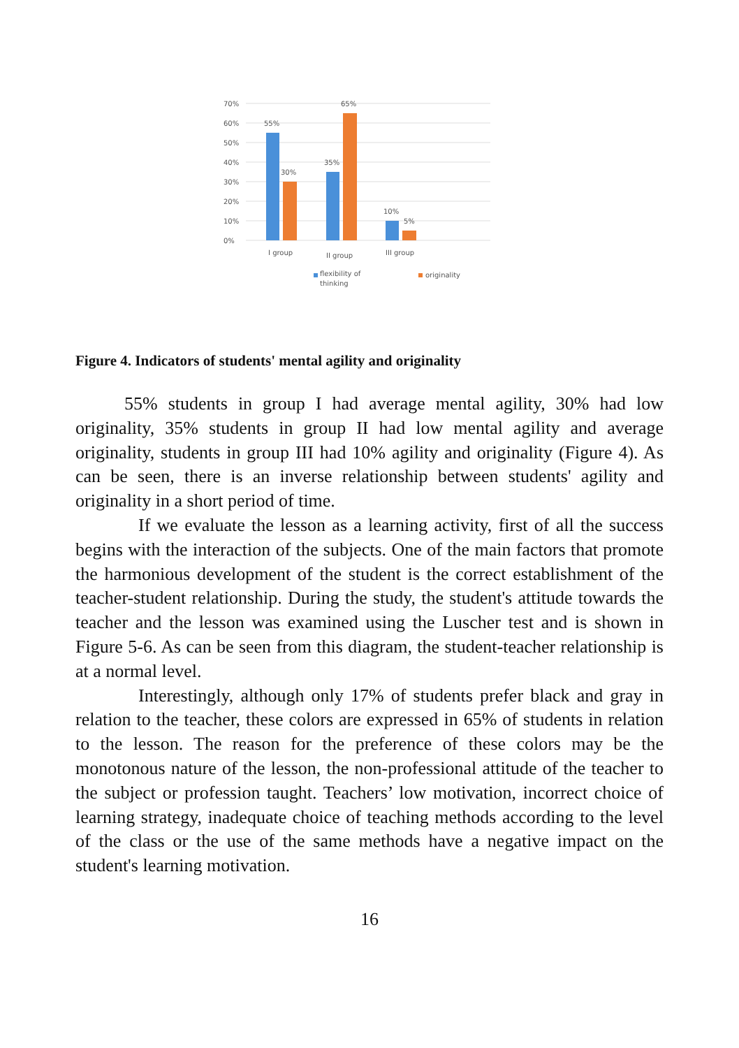70%
60%
50%
40%
30%
20%
10%
0%
55%
30%
35%
65%
10%
5%
I group
II group
III group
flexibility of
thinking
originality
Figure 4. Indicators of students' mental agility and originality
55% students in group I had average mental agility, 30% had low originality, 35% students in group II had low mental agility and average originality, students in group III had 10% agility and originality (Figure 4). As can be seen, there is an inverse relationship between students' agility and originality in a short period of time.
If we evaluate the lesson as a learning activity, first of all the success begins with the interaction of the subjects. One of the main factors that promote the harmonious development of the student is the correct establishment of the teacher-student relationship. During the study, the student's attitude towards the teacher and the lesson was examined using the Luscher test and is shown in Figure 5-6. As can be seen from this diagram, the student-teacher relationship is at a normal level.
Interestingly, although only 17% of students prefer black and gray in relation to the teacher, these colors are expressed in 65% of students in relation to the lesson. The reason for the preference of these colors may be the monotonous nature of the lesson, the non-professional attitude of the teacher to the subject or profession taught. Teachers’ low motivation, incorrect choice of learning strategy, inadequate choice of teaching methods according to the level of the class or the use of the same methods have a negative impact on the student's learning motivation.
16